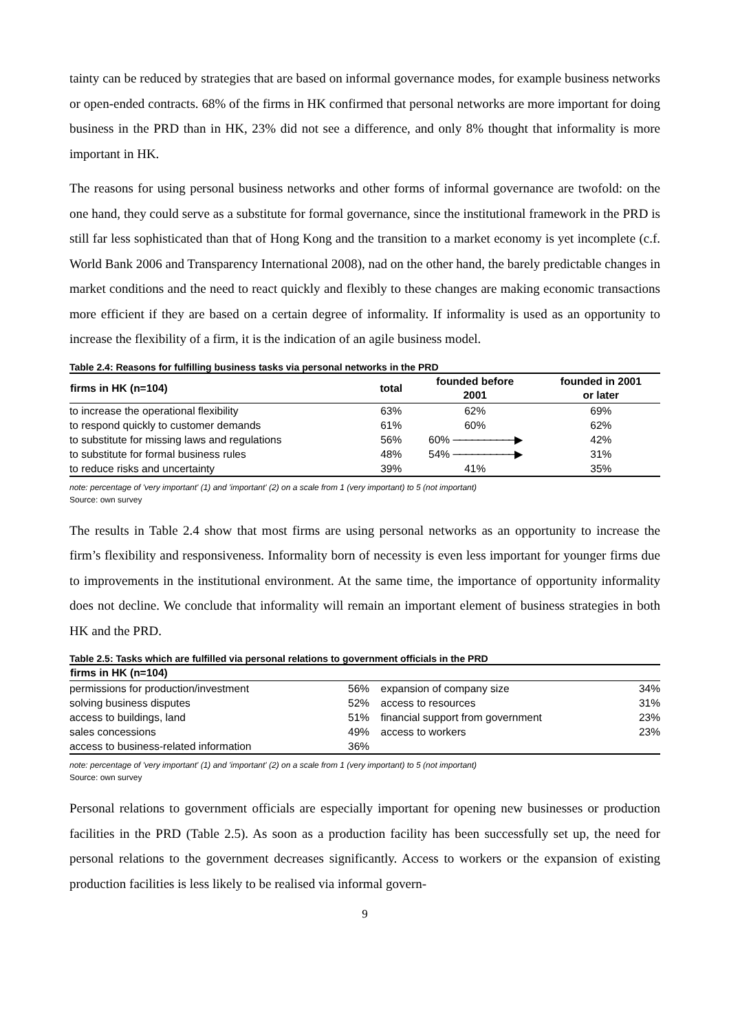tainty can be reduced by strategies that are based on informal governance modes, for example business networks or open-ended contracts. 68% of the firms in HK confirmed that personal networks are more important for doing business in the PRD than in HK, 23% did not see a difference, and only 8% thought that informality is more important in HK.
The reasons for using personal business networks and other forms of informal governance are twofold: on the one hand, they could serve as a substitute for formal governance, since the institutional framework in the PRD is still far less sophisticated than that of Hong Kong and the transition to a market economy is yet incomplete (c.f. World Bank 2006 and Transparency International 2008), nad on the other hand, the barely predictable changes in market conditions and the need to react quickly and flexibly to these changes are making economic transactions more efficient if they are based on a certain degree of informality. If informality is used as an opportunity to increase the flexibility of a firm, it is the indication of an agile business model.
Table 2.4: Reasons for fulfilling business tasks via personal networks in the PRD
| firms in HK (n=104) | total | founded before 2001 | founded in 2001 or later |
| --- | --- | --- | --- |
| to increase the operational flexibility | 63% | 62% | 69% |
| to respond quickly to customer demands | 61% | 60% | 62% |
| to substitute for missing laws and regulations | 56% | 60% ──────────▶ | 42% |
| to substitute for formal business rules | 48% | 54% ──────────▶ | 31% |
| to reduce risks and uncertainty | 39% | 41% | 35% |
note: percentage of 'very important' (1) and 'important' (2) on a scale from 1 (very important) to 5 (not important)
Source: own survey
The results in Table 2.4 show that most firms are using personal networks as an opportunity to increase the firm’s flexibility and responsiveness. Informality born of necessity is even less important for younger firms due to improvements in the institutional environment. At the same time, the importance of opportunity informality does not decline. We conclude that informality will remain an important element of business strategies in both HK and the PRD.
Table 2.5: Tasks which are fulfilled via personal relations to government officials in the PRD
| firms in HK (n=104) | | | |
| --- | --- | --- | --- |
| permissions for production/investment | 56% | expansion of company size | 34% |
| solving business disputes | 52% | access to resources | 31% |
| access to buildings, land | 51% | financial support from government | 23% |
| sales concessions | 49% | access to workers | 23% |
| access to business-related information | 36% | | |
note: percentage of 'very important' (1) and 'important' (2) on a scale from 1 (very important) to 5 (not important)
Source: own survey
Personal relations to government officials are especially important for opening new businesses or production facilities in the PRD (Table 2.5). As soon as a production facility has been successfully set up, the need for personal relations to the government decreases significantly. Access to workers or the expansion of existing production facilities is less likely to be realised via informal govern-
9